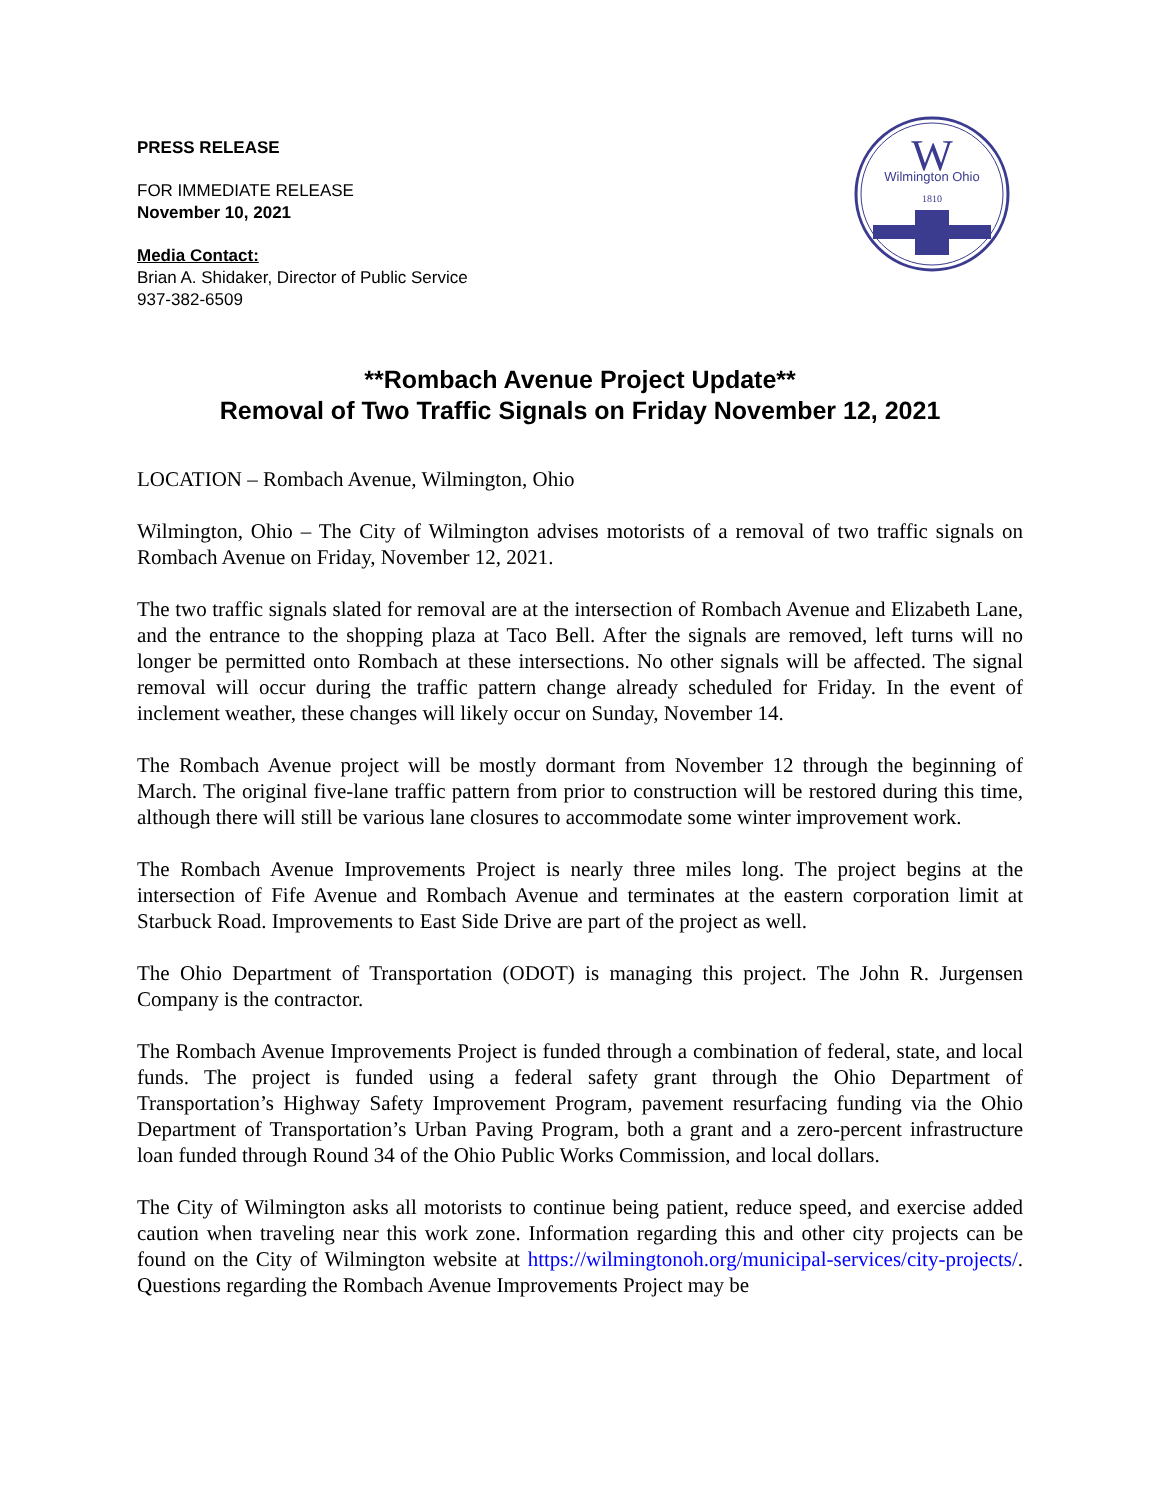W
Wilmington Ohio
1810
PRESS RELEASE
FOR IMMEDIATE RELEASE
November 10, 2021
Media Contact:
Brian A. Shidaker, Director of Public Service
937-382-6509
**Rombach Avenue Project Update**
Removal of Two Traffic Signals on Friday November 12, 2021
LOCATION – Rombach Avenue, Wilmington, Ohio
Wilmington, Ohio – The City of Wilmington advises motorists of a removal of two traffic signals on Rombach Avenue on Friday, November 12, 2021.
The two traffic signals slated for removal are at the intersection of Rombach Avenue and Elizabeth Lane, and the entrance to the shopping plaza at Taco Bell. After the signals are removed, left turns will no longer be permitted onto Rombach at these intersections. No other signals will be affected. The signal removal will occur during the traffic pattern change already scheduled for Friday. In the event of inclement weather, these changes will likely occur on Sunday, November 14.
The Rombach Avenue project will be mostly dormant from November 12 through the beginning of March. The original five-lane traffic pattern from prior to construction will be restored during this time, although there will still be various lane closures to accommodate some winter improvement work.
The Rombach Avenue Improvements Project is nearly three miles long. The project begins at the intersection of Fife Avenue and Rombach Avenue and terminates at the eastern corporation limit at Starbuck Road. Improvements to East Side Drive are part of the project as well.
The Ohio Department of Transportation (ODOT) is managing this project. The John R. Jurgensen Company is the contractor.
The Rombach Avenue Improvements Project is funded through a combination of federal, state, and local funds. The project is funded using a federal safety grant through the Ohio Department of Transportation’s Highway Safety Improvement Program, pavement resurfacing funding via the Ohio Department of Transportation’s Urban Paving Program, both a grant and a zero-percent infrastructure loan funded through Round 34 of the Ohio Public Works Commission, and local dollars.
The City of Wilmington asks all motorists to continue being patient, reduce speed, and exercise added caution when traveling near this work zone. Information regarding this and other city projects can be found on the City of Wilmington website at https://wilmingtonoh.org/municipal-services/city-projects/. Questions regarding the Rombach Avenue Improvements Project may be